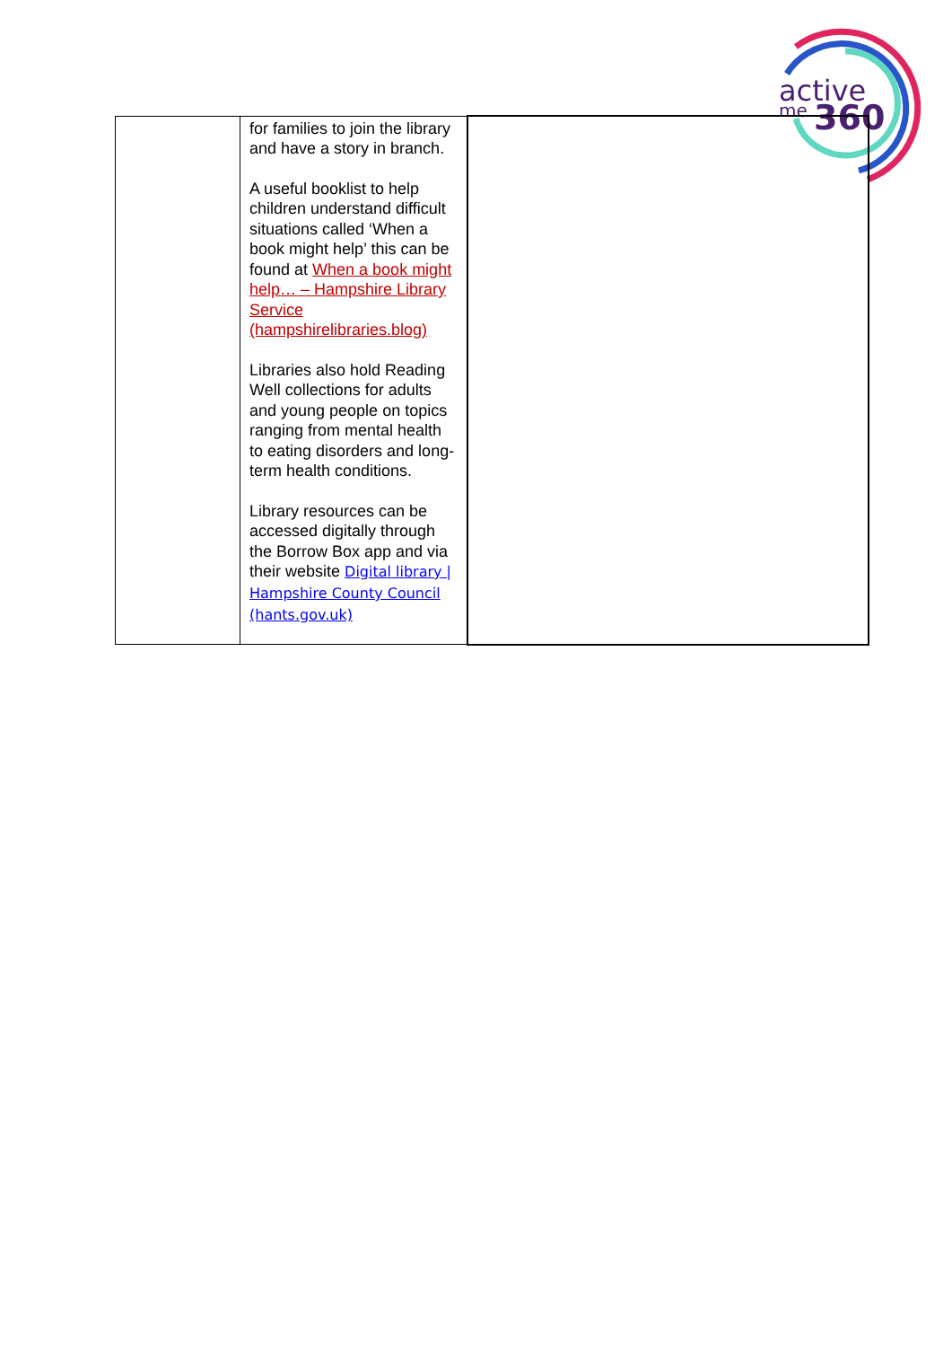active
me
360
| | for families to join the library and have a story in branch. A useful booklist to help children understand difficult situations called ‘When a book might help’ this can be found at When a book might help… – Hampshire Library Service (hampshirelibraries.blog) Libraries also hold Reading Well collections for adults and young people on topics ranging from mental health to eating disorders and long-term health conditions. Library resources can be accessed digitally through the Borrow Box app and via their website Digital library / Hampshire County Council (hants.gov.uk) | |